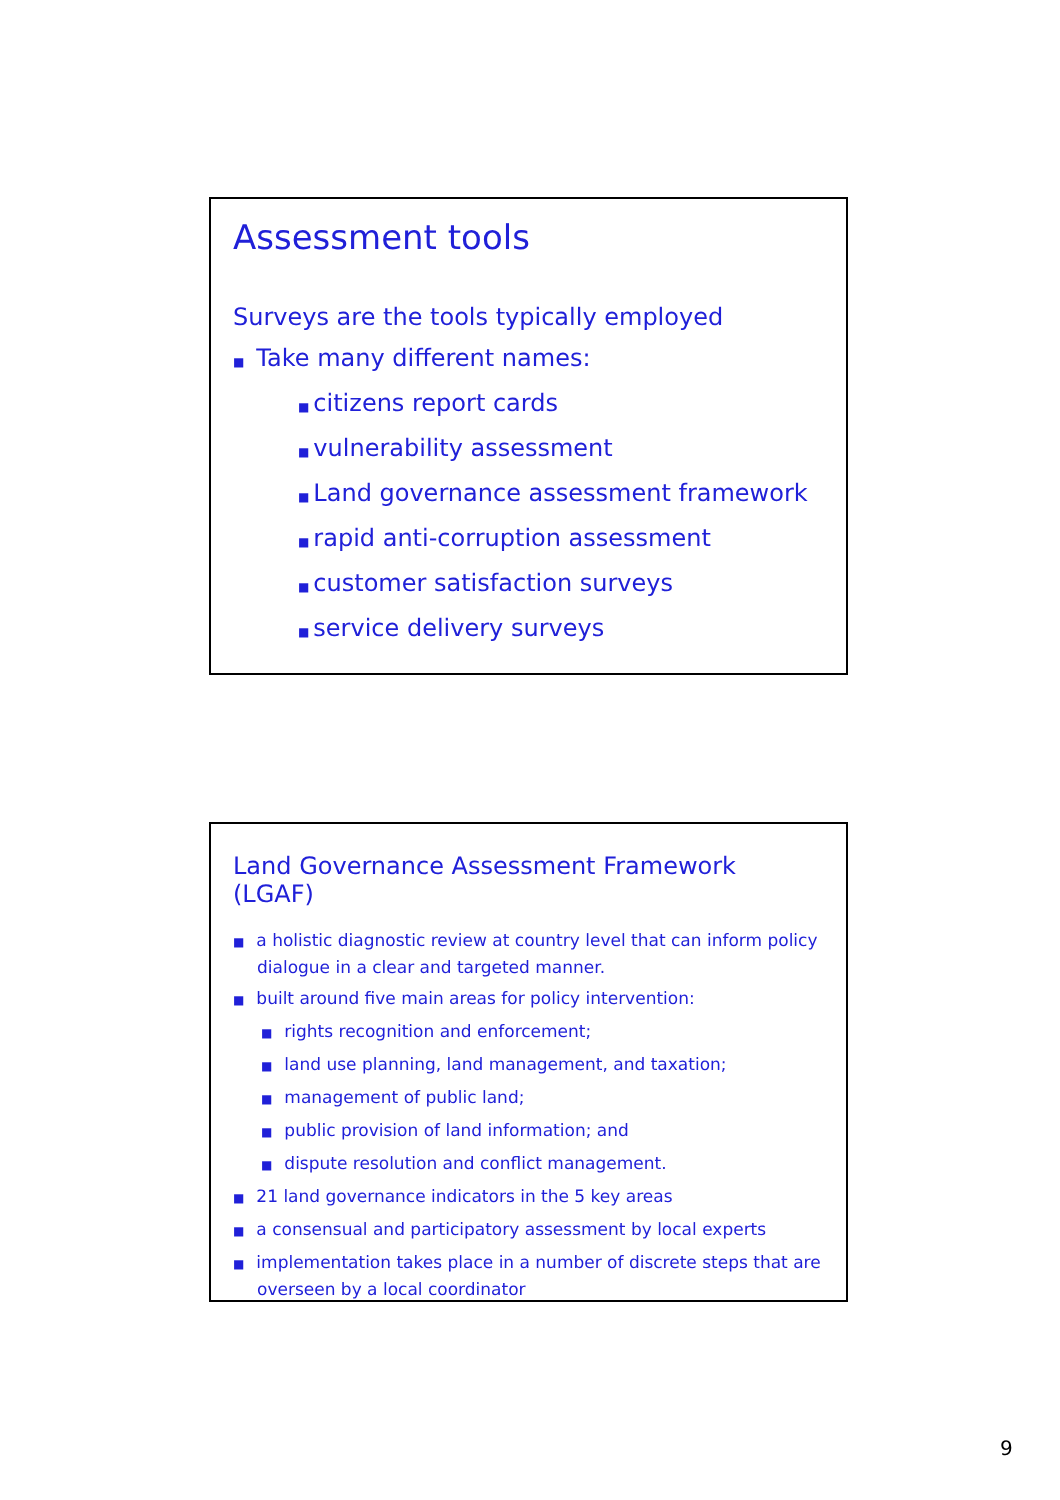Assessment tools
Surveys are the tools typically employed
■ Take many different names:
■ citizens report cards
■ vulnerability assessment
■ Land governance assessment framework
■ rapid anti-corruption assessment
■ customer satisfaction surveys
■ service delivery surveys
Land Governance Assessment Framework (LGAF)
■ a holistic diagnostic review at country level that can inform policy dialogue in a clear and targeted manner.
■ built around five main areas for policy intervention:
■ rights recognition and enforcement;
■ land use planning, land management, and taxation;
■ management of public land;
■ public provision of land information; and
■ dispute resolution and conflict management.
■ 21 land governance indicators in the 5 key areas
■ a consensual and participatory assessment by local experts
■ implementation takes place in a number of discrete steps that are overseen by a local coordinator
9